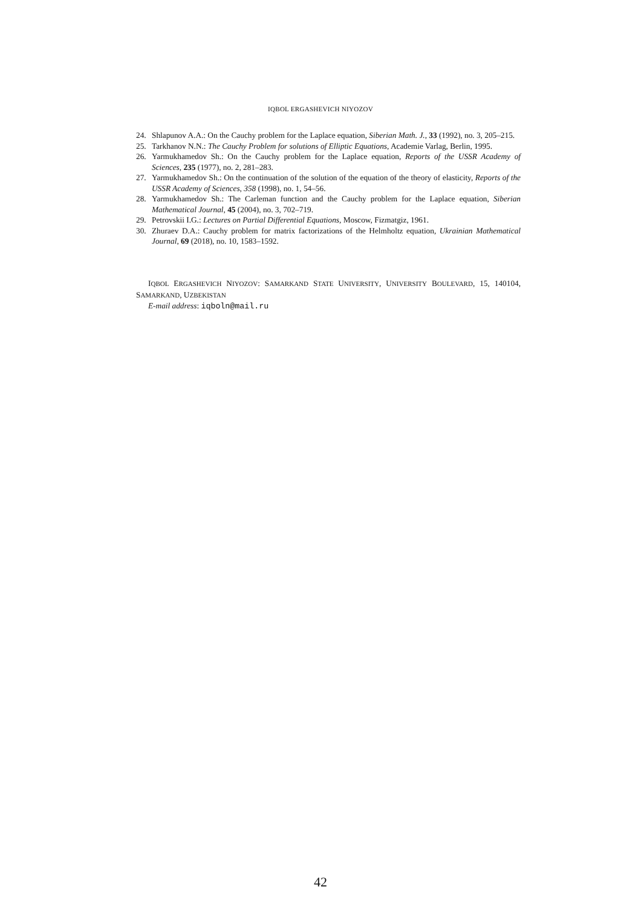IQBOL ERGASHEVICH NIYOZOV
24. Shlapunov A.A.: On the Cauchy problem for the Laplace equation, Siberian Math. J., 33 (1992), no. 3, 205–215.
25. Tarkhanov N.N.: The Cauchy Problem for solutions of Elliptic Equations, Academie Varlag, Berlin, 1995.
26. Yarmukhamedov Sh.: On the Cauchy problem for the Laplace equation, Reports of the USSR Academy of Sciences, 235 (1977), no. 2, 281–283.
27. Yarmukhamedov Sh.: On the continuation of the solution of the equation of the theory of elasticity, Reports of the USSR Academy of Sciences, 358 (1998), no. 1, 54–56.
28. Yarmukhamedov Sh.: The Carleman function and the Cauchy problem for the Laplace equation, Siberian Mathematical Journal, 45 (2004), no. 3, 702–719.
29. Petrovskii I.G.: Lectures on Partial Differential Equations, Moscow, Fizmatgiz, 1961.
30. Zhuraev D.A.: Cauchy problem for matrix factorizations of the Helmholtz equation, Ukrainian Mathematical Journal, 69 (2018), no. 10, 1583–1592.
IQBOL ERGASHEVICH NIYOZOV: SAMARKAND STATE UNIVERSITY, UNIVERSITY BOULEVARD, 15, 140104, SAMARKAND, UZBEKISTAN
E-mail address: iqboln@mail.ru
42